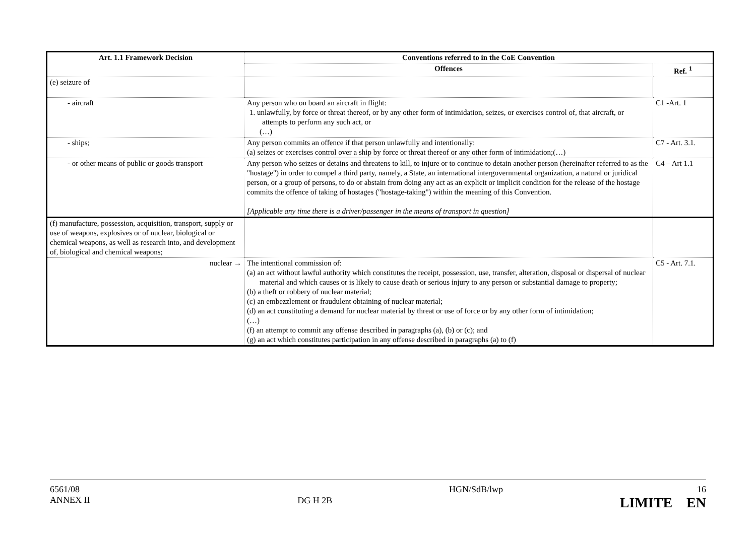| Art. 1.1 Framework Decision | Conventions referred to in the CoE Convention | |
| --- | --- | --- |
| | Offences | Ref. <sup>1</sup> |
| (e) seizure of | | |
| - aircraft | Any person who on board an aircraft in flight: 1. unlawfully, by force or threat thereof, or by any other form of intimidation, seizes, or exercises control of, that aircraft, or attempts to perform any such act, or (…) | C1 -Art. 1 |
| - ships; | Any person commits an offence if that person unlawfully and intentionally: (a) seizes or exercises control over a ship by force or threat thereof or any other form of intimidation;(…) | C7 - Art. 3.1. |
| - or other means of public or goods transport | Any person who seizes or detains and threatens to kill, to injure or to continue to detain another person (hereinafter referred to as the "hostage") in order to compel a third party, namely, a State, an international intergovernmental organization, a natural or juridical person, or a group of persons, to do or abstain from doing any act as an explicit or implicit condition for the release of the hostage commits the offence of taking of hostages ("hostage-taking") within the meaning of this Convention. [Applicable any time there is a driver/passenger in the means of transport in question] | C4 – Art 1.1 |
| (f) manufacture, possession, acquisition, transport, supply or use of weapons, explosives or of nuclear, biological or chemical weapons, as well as research into, and development of, biological and chemical weapons; | | |
| nuclear → | The intentional commission of: (a) an act without lawful authority which constitutes the receipt, possession, use, transfer, alteration, disposal or dispersal of nuclear material and which causes or is likely to cause death or serious injury to any person or substantial damage to property; (b) a theft or robbery of nuclear material; (c) an embezzlement or fraudulent obtaining of nuclear material; (d) an act constituting a demand for nuclear material by threat or use of force or by any other form of intimidation; (…) (f) an attempt to commit any offense described in paragraphs (a), (b) or (c); and (g) an act which constitutes participation in any offense described in paragraphs (a) to (f) | C5 - Art. 7.1. |
6561/08
ANNEX II
DG H 2B
HGN/SdB/lwp 16
LIMITE EN